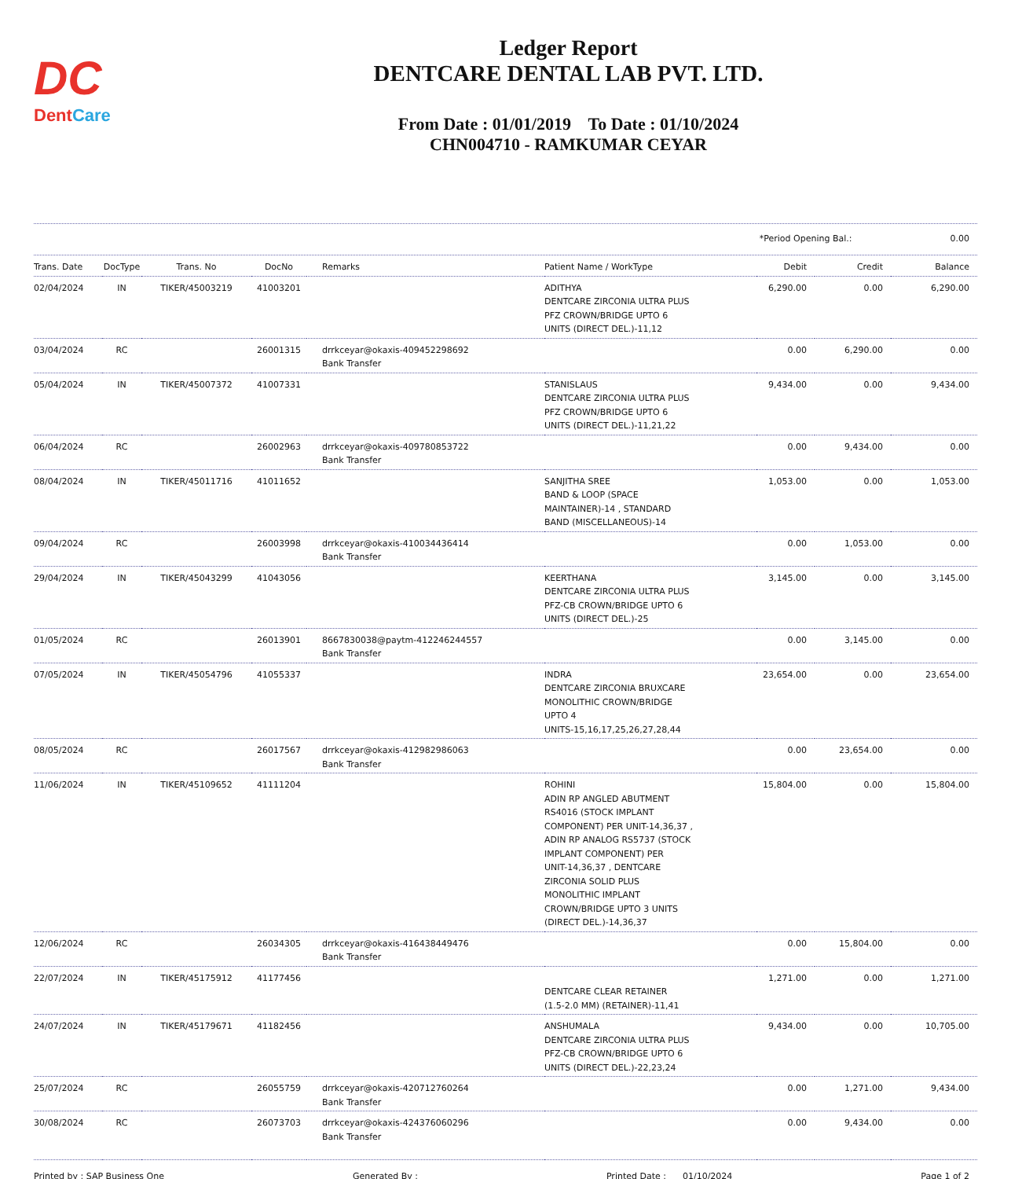DC
DentCare
Ledger Report
DENTCARE DENTAL LAB PVT. LTD.
From Date : 01/01/2019 To Date : 01/10/2024
CHN004710 - RAMKUMAR CEYAR
*Period Opening Bal.: 0.00
| Trans. Date | DocType | Trans. No | DocNo | Remarks | Patient Name / WorkType | Debit | Credit | Balance |
| --- | --- | --- | --- | --- | --- | --- | --- | --- |
| 02/04/2024 | IN | TIKER/45003219 | 41003201 | | ADITHYA DENTCARE ZIRCONIA ULTRA PLUS PFZ CROWN/BRIDGE UPTO 6 UNITS (DIRECT DEL.)-11,12 | 6,290.00 | 0.00 | 6,290.00 |
| 03/04/2024 | RC | | 26001315 | drrkceyar@okaxis-409452298692 Bank Transfer | | 0.00 | 6,290.00 | 0.00 |
| 05/04/2024 | IN | TIKER/45007372 | 41007331 | | STANISLAUS DENTCARE ZIRCONIA ULTRA PLUS PFZ CROWN/BRIDGE UPTO 6 UNITS (DIRECT DEL.)-11,21,22 | 9,434.00 | 0.00 | 9,434.00 |
| 06/04/2024 | RC | | 26002963 | drrkceyar@okaxis-409780853722 Bank Transfer | | 0.00 | 9,434.00 | 0.00 |
| 08/04/2024 | IN | TIKER/45011716 | 41011652 | | SANJITHA SREE BAND & LOOP (SPACE MAINTAINER)-14 , STANDARD BAND (MISCELLANEOUS)-14 | 1,053.00 | 0.00 | 1,053.00 |
| 09/04/2024 | RC | | 26003998 | drrkceyar@okaxis-410034436414 Bank Transfer | | 0.00 | 1,053.00 | 0.00 |
| 29/04/2024 | IN | TIKER/45043299 | 41043056 | | KEERTHANA DENTCARE ZIRCONIA ULTRA PLUS PFZ-CB CROWN/BRIDGE UPTO 6 UNITS (DIRECT DEL.)-25 | 3,145.00 | 0.00 | 3,145.00 |
| 01/05/2024 | RC | | 26013901 | 8667830038@paytm-412246244557 Bank Transfer | | 0.00 | 3,145.00 | 0.00 |
| 07/05/2024 | IN | TIKER/45054796 | 41055337 | | INDRA DENTCARE ZIRCONIA BRUXCARE MONOLITHIC CROWN/BRIDGE UPTO 4 UNITS-15,16,17,25,26,27,28,44 | 23,654.00 | 0.00 | 23,654.00 |
| 08/05/2024 | RC | | 26017567 | drrkceyar@okaxis-412982986063 Bank Transfer | | 0.00 | 23,654.00 | 0.00 |
| 11/06/2024 | IN | TIKER/45109652 | 41111204 | | ROHINI ADIN RP ANGLED ABUTMENT RS4016 (STOCK IMPLANT COMPONENT) PER UNIT-14,36,37 , ADIN RP ANALOG RS5737 (STOCK IMPLANT COMPONENT) PER UNIT-14,36,37 , DENTCARE ZIRCONIA SOLID PLUS MONOLITHIC IMPLANT CROWN/BRIDGE UPTO 3 UNITS (DIRECT DEL.)-14,36,37 | 15,804.00 | 0.00 | 15,804.00 |
| 12/06/2024 | RC | | 26034305 | drrkceyar@okaxis-416438449476 Bank Transfer | | 0.00 | 15,804.00 | 0.00 |
| 22/07/2024 | IN | TIKER/45175912 | 41177456 | | DENTCARE CLEAR RETAINER (1.5-2.0 MM) (RETAINER)-11,41 | 1,271.00 | 0.00 | 1,271.00 |
| 24/07/2024 | IN | TIKER/45179671 | 41182456 | | ANSHUMALA DENTCARE ZIRCONIA ULTRA PLUS PFZ-CB CROWN/BRIDGE UPTO 6 UNITS (DIRECT DEL.)-22,23,24 | 9,434.00 | 0.00 | 10,705.00 |
| 25/07/2024 | RC | | 26055759 | drrkceyar@okaxis-420712760264 Bank Transfer | | 0.00 | 1,271.00 | 9,434.00 |
| 30/08/2024 | RC | | 26073703 | drrkceyar@okaxis-424376060296 Bank Transfer | | 0.00 | 9,434.00 | 0.00 |
Printed by : SAP Business One Generated By : Printed Date : 01/10/2024 Page 1 of 2